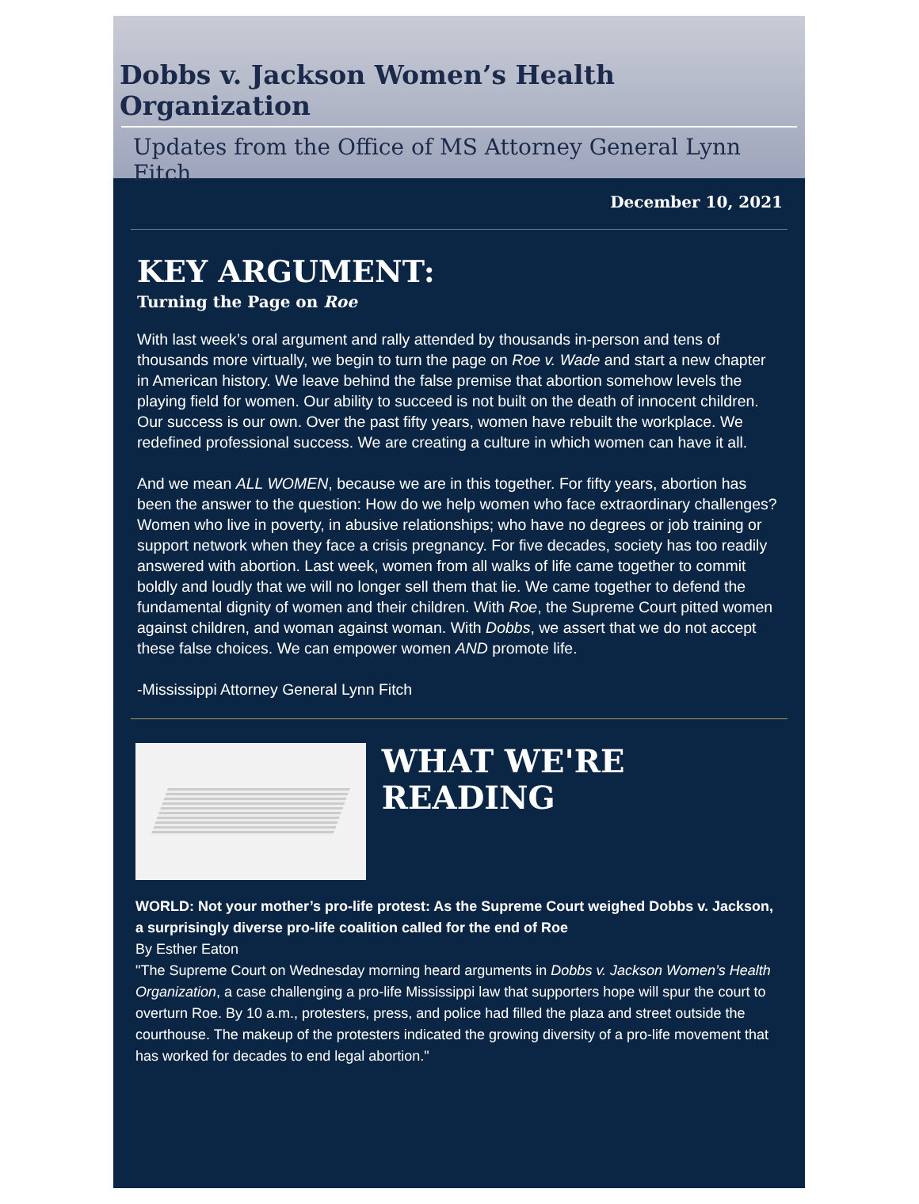Dobbs v. Jackson Women’s Health Organization
Updates from the Office of MS Attorney General Lynn Fitch
December 10, 2021
KEY ARGUMENT:
Turning the Page on Roe
With last week’s oral argument and rally attended by thousands in-person and tens of thousands more virtually, we begin to turn the page on Roe v. Wade and start a new chapter in American history. We leave behind the false premise that abortion somehow levels the playing field for women. Our ability to succeed is not built on the death of innocent children. Our success is our own. Over the past fifty years, women have rebuilt the workplace. We redefined professional success. We are creating a culture in which women can have it all.
And we mean ALL WOMEN, because we are in this together. For fifty years, abortion has been the answer to the question: How do we help women who face extraordinary challenges? Women who live in poverty, in abusive relationships; who have no degrees or job training or support network when they face a crisis pregnancy. For five decades, society has too readily answered with abortion. Last week, women from all walks of life came together to commit boldly and loudly that we will no longer sell them that lie. We came together to defend the fundamental dignity of women and their children. With Roe, the Supreme Court pitted women against children, and woman against woman. With Dobbs, we assert that we do not accept these false choices. We can empower women AND promote life.
-Mississippi Attorney General Lynn Fitch
WHAT WE'RE READING
WORLD: Not your mother’s pro-life protest: As the Supreme Court weighed Dobbs v. Jackson, a surprisingly diverse pro-life coalition called for the end of Roe
By Esther Eaton
"The Supreme Court on Wednesday morning heard arguments in Dobbs v. Jackson Women’s Health Organization, a case challenging a pro-life Mississippi law that supporters hope will spur the court to overturn Roe. By 10 a.m., protesters, press, and police had filled the plaza and street outside the courthouse. The makeup of the protesters indicated the growing diversity of a pro-life movement that has worked for decades to end legal abortion."